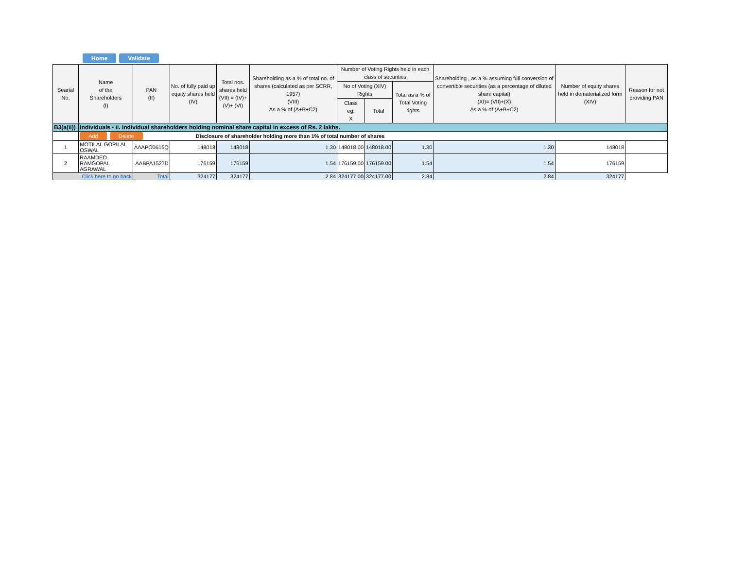Home Validate
| Searial No. | Name of the Shareholders (I) | PAN (II) | No. of fully paid up equity shares held (IV) | Total nos. shares held (VII) = (IV)+(V)+ (VI) | Shareholding as a % of total no. of shares (calculated as per SCRR, 1957) (VIII) As a % of (A+B+C2) | Number of Voting Rights held in each class of securities | | | Shareholding , as a % assuming full conversion of convertible securities (as a percentage of diluted share capital) (XI)= (VII)+(X) As a % of (A+B+C2) | Number of equity shares held in dematerialized form (XIV) | Reason for not providing PAN |
| --- | --- | --- | --- | --- | --- | --- | --- | --- | --- | --- | --- |
| | | | | | | No of Voting (XIV) Rights | | Total as a % of Total Voting rights | | | |
| | | | | | | Class eg: X | Total | | | | |
| B3(a(ii)) | Individuals - ii. Individual shareholders holding nominal share capital in excess of Rs. 2 lakhs. | | | | | | | | | | |
| | Add Delete Disclosure of shareholder holding more than 1% of total number of shares | | | | | | | | | | |
| 1 | MOTILAL GOPILAL OSWAL | AAAPO0616Q | 148018 | 148018 | 1.30 | 148018.00 | 148018.00 | 1.30 | 1.30 | 148018 | |
| 2 | RAAMDEO RAMGOPAL AGRAWAL | AABPA1527D | 176159 | 176159 | 1.54 | 176159.00 | 176159.00 | 1.54 | 1.54 | 176159 | |
| Click here to go back | | Total | 324177 | 324177 | 2.84 | 324177.00 | 324177.00 | 2.84 | 2.84 | 324177 | |